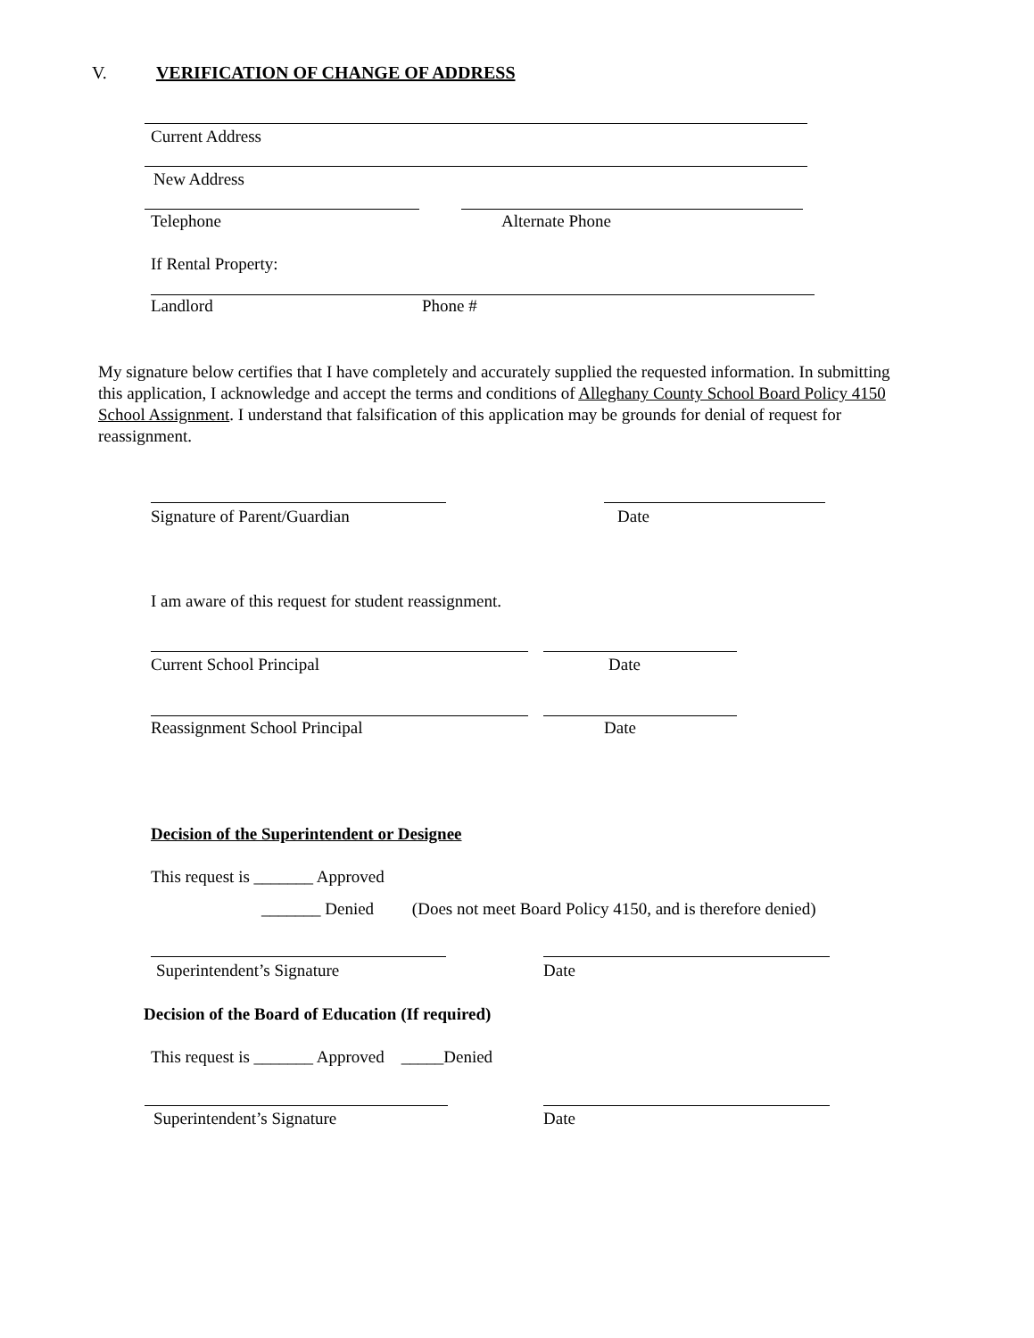V. VERIFICATION OF CHANGE OF ADDRESS
Current Address
New Address
Telephone Alternate Phone
If Rental Property:
Landlord Phone #
My signature below certifies that I have completely and accurately supplied the requested information. In submitting this application, I acknowledge and accept the terms and conditions of Alleghany County School Board Policy 4150 School Assignment. I understand that falsification of this application may be grounds for denial of request for reassignment.
Signature of Parent/Guardian Date
I am aware of this request for student reassignment.
Current School Principal Date
Reassignment School Principal Date
Decision of the Superintendent or Designee
This request is _______ Approved
_______ Denied (Does not meet Board Policy 4150, and is therefore denied)
Superintendent’s Signature Date
Decision of the Board of Education (If required)
This request is _______ Approved _____Denied
Superintendent’s Signature Date